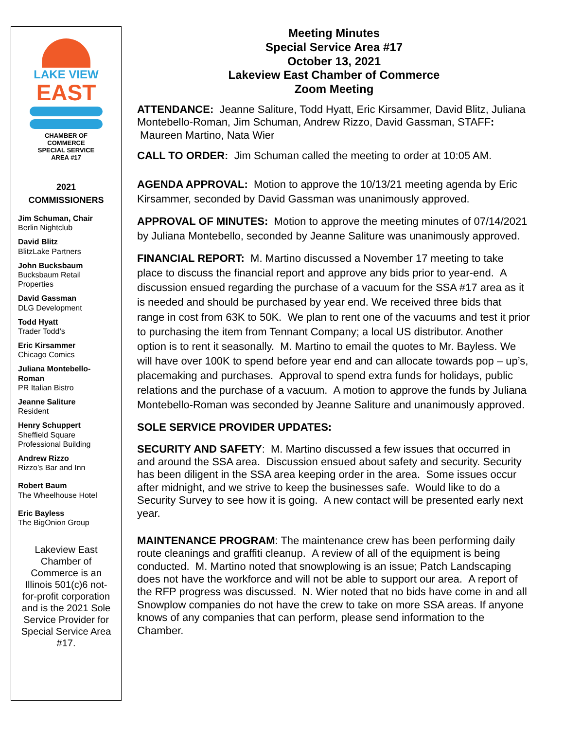LAKE VIEW
EAST
CHAMBER OF COMMERCE
SPECIAL SERVICE AREA #17
2021
COMMISSIONERS
Jim Schuman, Chair
Berlin Nightclub
David Blitz
BlitzLake Partners
John Bucksbaum
Bucksbaum Retail Properties
David Gassman
DLG Development
Todd Hyatt
Trader Todd’s
Eric Kirsammer
Chicago Comics
Juliana Montebello-Roman
PR Italian Bistro
Jeanne Saliture
Resident
Henry Schuppert
Sheffield Square Professional Building
Andrew Rizzo
Rizzo’s Bar and Inn
Robert Baum
The Wheelhouse Hotel
Eric Bayless
The BigOnion Group
Lakeview East Chamber of Commerce is an Illinois 501(c)6 not-for-profit corporation and is the 2021 Sole Service Provider for Special Service Area #17.
Meeting Minutes
Special Service Area #17
October 13, 2021
Lakeview East Chamber of Commerce
Zoom Meeting
ATTENDANCE: Jeanne Saliture, Todd Hyatt, Eric Kirsammer, David Blitz, Juliana Montebello-Roman, Jim Schuman, Andrew Rizzo, David Gassman, STAFF: Maureen Martino, Nata Wier
CALL TO ORDER: Jim Schuman called the meeting to order at 10:05 AM.
AGENDA APPROVAL: Motion to approve the 10/13/21 meeting agenda by Eric Kirsammer, seconded by David Gassman was unanimously approved.
APPROVAL OF MINUTES: Motion to approve the meeting minutes of 07/14/2021 by Juliana Montebello, seconded by Jeanne Saliture was unanimously approved.
FINANCIAL REPORT: M. Martino discussed a November 17 meeting to take place to discuss the financial report and approve any bids prior to year-end. A discussion ensued regarding the purchase of a vacuum for the SSA #17 area as it is needed and should be purchased by year end. We received three bids that range in cost from 63K to 50K. We plan to rent one of the vacuums and test it prior to purchasing the item from Tennant Company; a local US distributor. Another option is to rent it seasonally. M. Martino to email the quotes to Mr. Bayless. We will have over 100K to spend before year end and can allocate towards pop – up’s, placemaking and purchases. Approval to spend extra funds for holidays, public relations and the purchase of a vacuum. A motion to approve the funds by Juliana Montebello-Roman was seconded by Jeanne Saliture and unanimously approved.
SOLE SERVICE PROVIDER UPDATES:
SECURITY AND SAFETY: M. Martino discussed a few issues that occurred in and around the SSA area. Discussion ensued about safety and security. Security has been diligent in the SSA area keeping order in the area. Some issues occur after midnight, and we strive to keep the businesses safe. Would like to do a Security Survey to see how it is going. A new contact will be presented early next year.
MAINTENANCE PROGRAM: The maintenance crew has been performing daily route cleanings and graffiti cleanup. A review of all of the equipment is being conducted. M. Martino noted that snowplowing is an issue; Patch Landscaping does not have the workforce and will not be able to support our area. A report of the RFP progress was discussed. N. Wier noted that no bids have come in and all Snowplow companies do not have the crew to take on more SSA areas. If anyone knows of any companies that can perform, please send information to the Chamber.